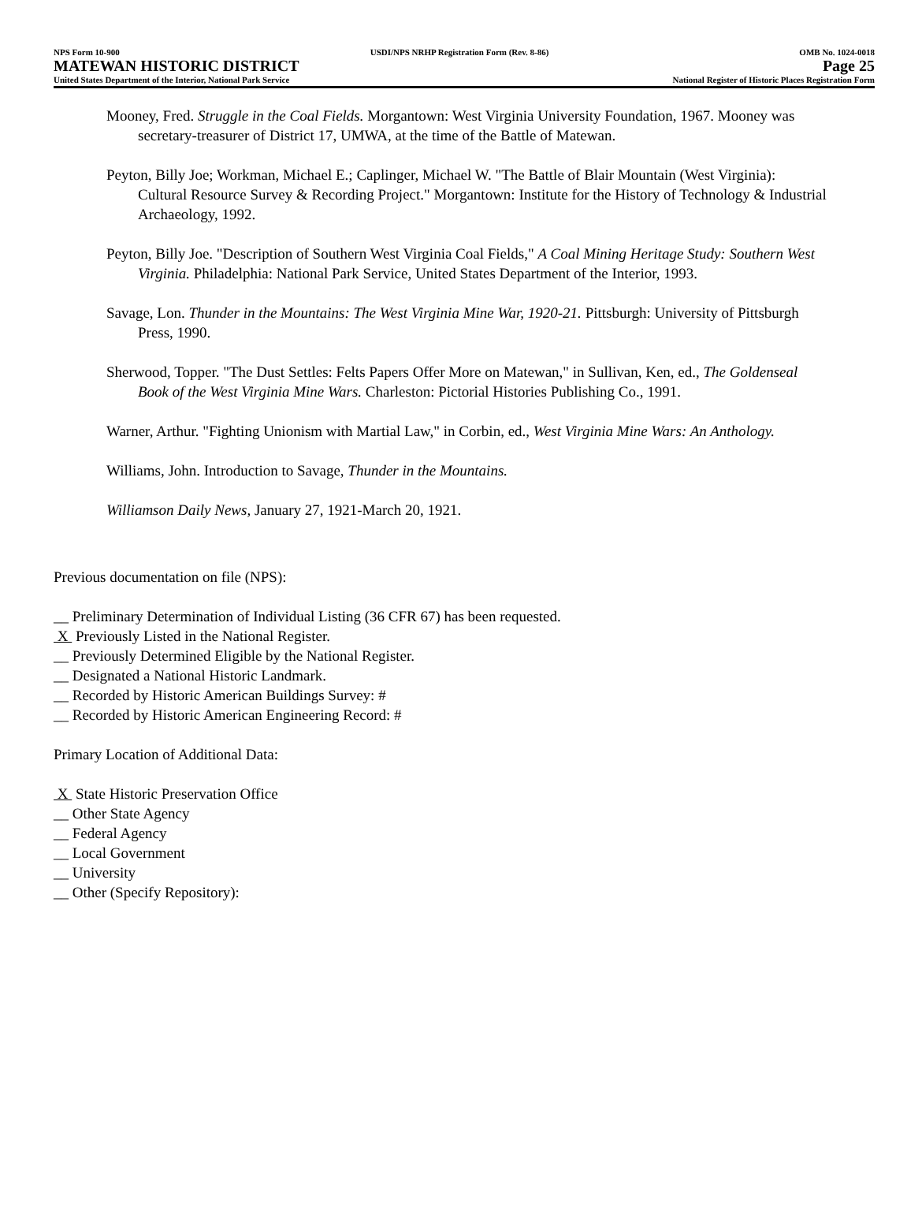NPS Form 10-900 USDI/NPS NRHP Registration Form (Rev. 8-86) OMB No. 1024-0018
MATEWAN HISTORIC DISTRICT Page 25
United States Department of the Interior, National Park Service National Register of Historic Places Registration Form
Mooney, Fred. Struggle in the Coal Fields. Morgantown: West Virginia University Foundation, 1967. Mooney was secretary-treasurer of District 17, UMWA, at the time of the Battle of Matewan.
Peyton, Billy Joe; Workman, Michael E.; Caplinger, Michael W. "The Battle of Blair Mountain (West Virginia): Cultural Resource Survey & Recording Project." Morgantown: Institute for the History of Technology & Industrial Archaeology, 1992.
Peyton, Billy Joe. "Description of Southern West Virginia Coal Fields," A Coal Mining Heritage Study: Southern West Virginia. Philadelphia: National Park Service, United States Department of the Interior, 1993.
Savage, Lon. Thunder in the Mountains: The West Virginia Mine War, 1920-21. Pittsburgh: University of Pittsburgh Press, 1990.
Sherwood, Topper. "The Dust Settles: Felts Papers Offer More on Matewan," in Sullivan, Ken, ed., The Goldenseal Book of the West Virginia Mine Wars. Charleston: Pictorial Histories Publishing Co., 1991.
Warner, Arthur. "Fighting Unionism with Martial Law," in Corbin, ed., West Virginia Mine Wars: An Anthology.
Williams, John. Introduction to Savage, Thunder in the Mountains.
Williamson Daily News, January 27, 1921-March 20, 1921.
Previous documentation on file (NPS):
__ Preliminary Determination of Individual Listing (36 CFR 67) has been requested.
X Previously Listed in the National Register.
__ Previously Determined Eligible by the National Register.
__ Designated a National Historic Landmark.
__ Recorded by Historic American Buildings Survey: #
__ Recorded by Historic American Engineering Record: #
Primary Location of Additional Data:
X State Historic Preservation Office
__ Other State Agency
__ Federal Agency
__ Local Government
__ University
__ Other (Specify Repository):